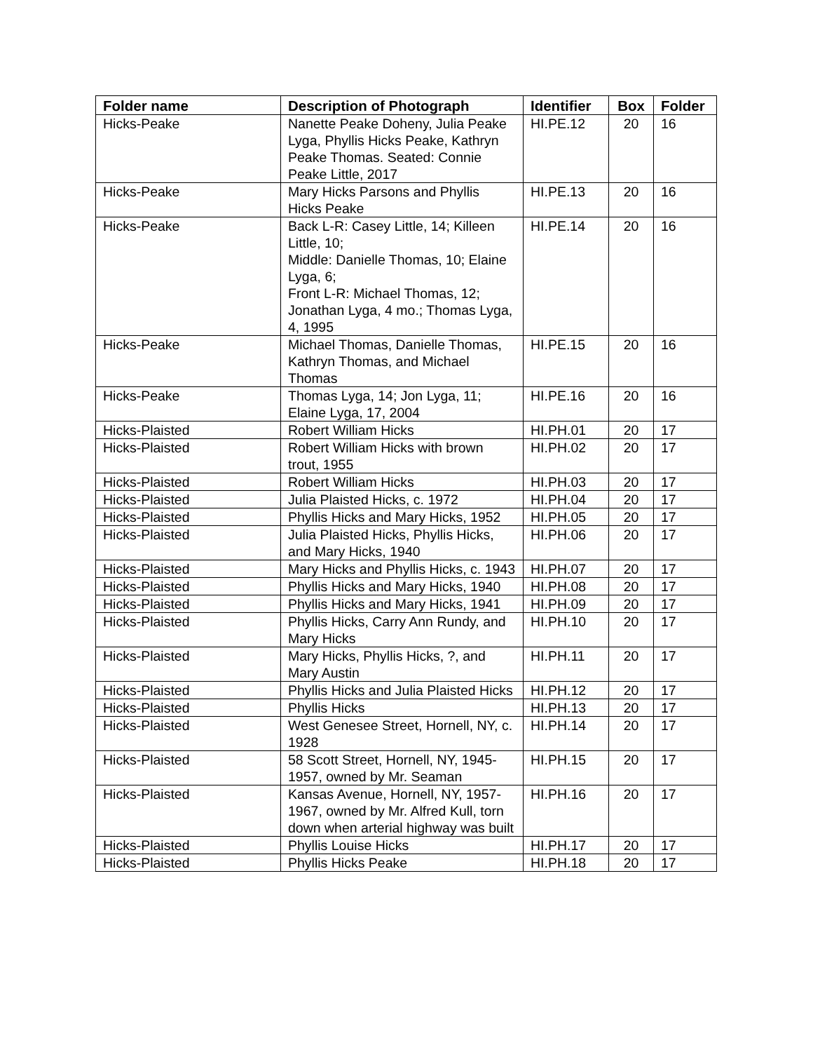| Folder name | Description of Photograph | Identifier | Box | Folder |
| --- | --- | --- | --- | --- |
| Hicks-Peake | Nanette Peake Doheny, Julia Peake Lyga, Phyllis Hicks Peake, Kathryn Peake Thomas. Seated: Connie Peake Little, 2017 | HI.PE.12 | 20 | 16 |
| Hicks-Peake | Mary Hicks Parsons and Phyllis Hicks Peake | HI.PE.13 | 20 | 16 |
| Hicks-Peake | Back L-R: Casey Little, 14; Killeen Little, 10; Middle: Danielle Thomas, 10; Elaine Lyga, 6; Front L-R: Michael Thomas, 12; Jonathan Lyga, 4 mo.; Thomas Lyga, 4, 1995 | HI.PE.14 | 20 | 16 |
| Hicks-Peake | Michael Thomas, Danielle Thomas, Kathryn Thomas, and Michael Thomas | HI.PE.15 | 20 | 16 |
| Hicks-Peake | Thomas Lyga, 14; Jon Lyga, 11; Elaine Lyga, 17, 2004 | HI.PE.16 | 20 | 16 |
| Hicks-Plaisted | Robert William Hicks | HI.PH.01 | 20 | 17 |
| Hicks-Plaisted | Robert William Hicks with brown trout, 1955 | HI.PH.02 | 20 | 17 |
| Hicks-Plaisted | Robert William Hicks | HI.PH.03 | 20 | 17 |
| Hicks-Plaisted | Julia Plaisted Hicks, c. 1972 | HI.PH.04 | 20 | 17 |
| Hicks-Plaisted | Phyllis Hicks and Mary Hicks, 1952 | HI.PH.05 | 20 | 17 |
| Hicks-Plaisted | Julia Plaisted Hicks, Phyllis Hicks, and Mary Hicks, 1940 | HI.PH.06 | 20 | 17 |
| Hicks-Plaisted | Mary Hicks and Phyllis Hicks, c. 1943 | HI.PH.07 | 20 | 17 |
| Hicks-Plaisted | Phyllis Hicks and Mary Hicks, 1940 | HI.PH.08 | 20 | 17 |
| Hicks-Plaisted | Phyllis Hicks and Mary Hicks, 1941 | HI.PH.09 | 20 | 17 |
| Hicks-Plaisted | Phyllis Hicks, Carry Ann Rundy, and Mary Hicks | HI.PH.10 | 20 | 17 |
| Hicks-Plaisted | Mary Hicks, Phyllis Hicks, ?, and Mary Austin | HI.PH.11 | 20 | 17 |
| Hicks-Plaisted | Phyllis Hicks and Julia Plaisted Hicks | HI.PH.12 | 20 | 17 |
| Hicks-Plaisted | Phyllis Hicks | HI.PH.13 | 20 | 17 |
| Hicks-Plaisted | West Genesee Street, Hornell, NY, c. 1928 | HI.PH.14 | 20 | 17 |
| Hicks-Plaisted | 58 Scott Street, Hornell, NY, 1945-1957, owned by Mr. Seaman | HI.PH.15 | 20 | 17 |
| Hicks-Plaisted | Kansas Avenue, Hornell, NY, 1957-1967, owned by Mr. Alfred Kull, torn down when arterial highway was built | HI.PH.16 | 20 | 17 |
| Hicks-Plaisted | Phyllis Louise Hicks | HI.PH.17 | 20 | 17 |
| Hicks-Plaisted | Phyllis Hicks Peake | HI.PH.18 | 20 | 17 |